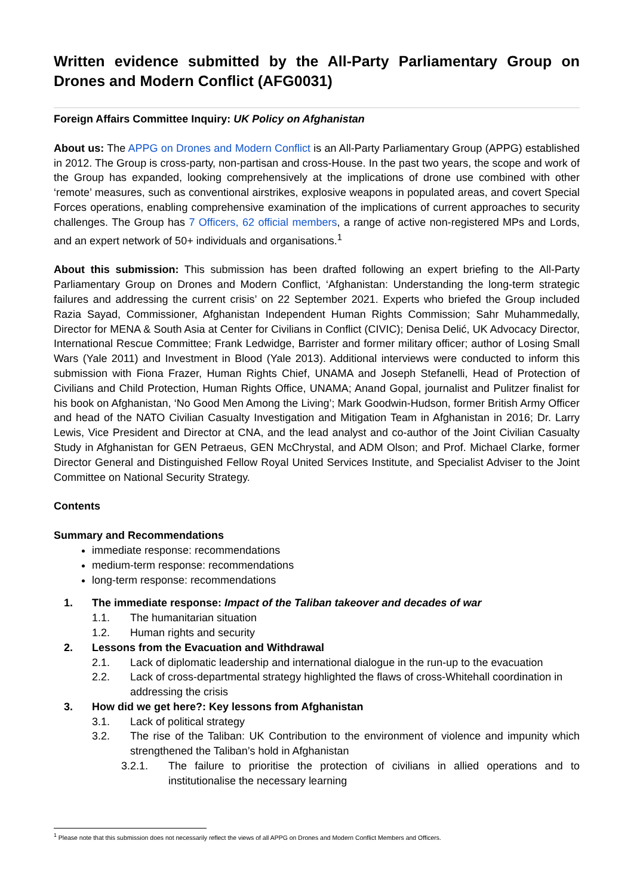Written evidence submitted by the All-Party Parliamentary Group on Drones and Modern Conflict (AFG0031)
Foreign Affairs Committee Inquiry: UK Policy on Afghanistan
About us: The APPG on Drones and Modern Conflict is an All-Party Parliamentary Group (APPG) established in 2012. The Group is cross-party, non-partisan and cross-House. In the past two years, the scope and work of the Group has expanded, looking comprehensively at the implications of drone use combined with other ‘remote’ measures, such as conventional airstrikes, explosive weapons in populated areas, and covert Special Forces operations, enabling comprehensive examination of the implications of current approaches to security challenges. The Group has 7 Officers, 62 official members, a range of active non-registered MPs and Lords, and an expert network of 50+ individuals and organisations.<sup>1</sup>
About this submission: This submission has been drafted following an expert briefing to the All-Party Parliamentary Group on Drones and Modern Conflict, ‘Afghanistan: Understanding the long-term strategic failures and addressing the current crisis’ on 22 September 2021. Experts who briefed the Group included Razia Sayad, Commissioner, Afghanistan Independent Human Rights Commission; Sahr Muhammedally, Director for MENA & South Asia at Center for Civilians in Conflict (CIVIC); Denisa Delić, UK Advocacy Director, International Rescue Committee; Frank Ledwidge, Barrister and former military officer; author of Losing Small Wars (Yale 2011) and Investment in Blood (Yale 2013). Additional interviews were conducted to inform this submission with Fiona Frazer, Human Rights Chief, UNAMA and Joseph Stefanelli, Head of Protection of Civilians and Child Protection, Human Rights Office, UNAMA; Anand Gopal, journalist and Pulitzer finalist for his book on Afghanistan, ‘No Good Men Among the Living’; Mark Goodwin-Hudson, former British Army Officer and head of the NATO Civilian Casualty Investigation and Mitigation Team in Afghanistan in 2016; Dr. Larry Lewis, Vice President and Director at CNA, and the lead analyst and co-author of the Joint Civilian Casualty Study in Afghanistan for GEN Petraeus, GEN McChrystal, and ADM Olson; and Prof. Michael Clarke, former Director General and Distinguished Fellow Royal United Services Institute, and Specialist Adviser to the Joint Committee on National Security Strategy.
Contents
Summary and Recommendations
immediate response: recommendations
medium-term response: recommendations
long-term response: recommendations
1. The immediate response: Impact of the Taliban takeover and decades of war
1.1. The humanitarian situation
1.2. Human rights and security
2. Lessons from the Evacuation and Withdrawal
2.1. Lack of diplomatic leadership and international dialogue in the run-up to the evacuation
2.2. Lack of cross-departmental strategy highlighted the flaws of cross-Whitehall coordination in addressing the crisis
3. How did we get here?: Key lessons from Afghanistan
3.1. Lack of political strategy
3.2. The rise of the Taliban: UK Contribution to the environment of violence and impunity which strengthened the Taliban’s hold in Afghanistan
3.2.1. The failure to prioritise the protection of civilians in allied operations and to institutionalise the necessary learning
<sup>1</sup> Please note that this submission does not necessarily reflect the views of all APPG on Drones and Modern Conflict Members and Officers.